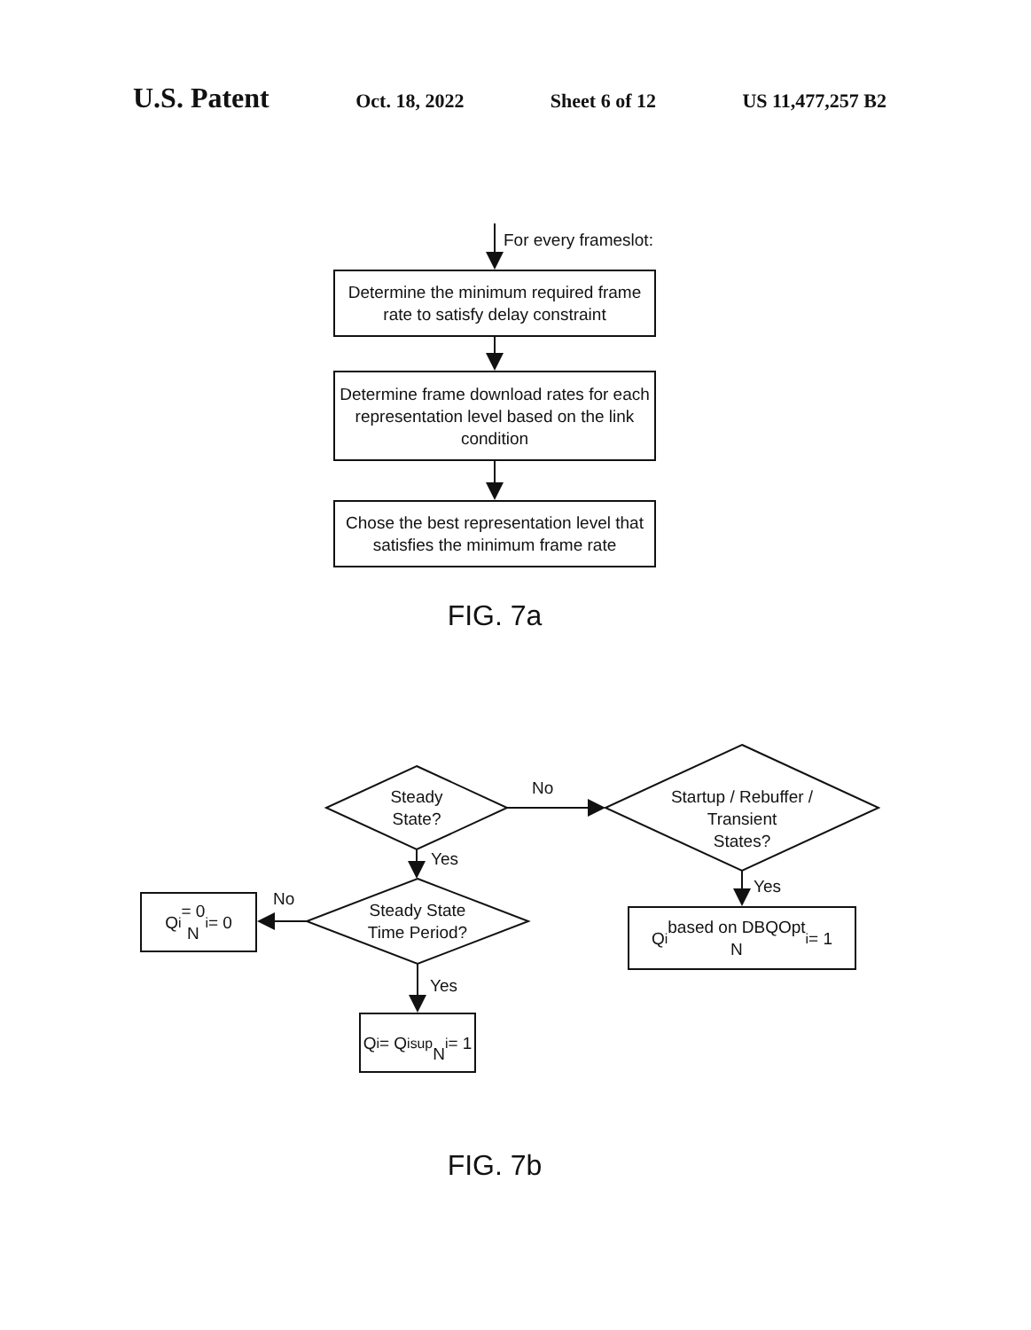U.S. Patent Oct. 18, 2022 Sheet 6 of 12 US 11,477,257 B2
For every frameslot:
Determine the minimum required frame rate to satisfy delay constraint
Determine frame download rates for each representation level based on the link condition
Chose the best representation level that satisfies the minimum frame rate
FIG. 7a
Steady
State?
No
Startup / Rebuffer /
Transient
States?
Yes
Steady State
Time Period?
No
Yes
Q<sub>i</sub> = 0
N<sub>i</sub> = 0
Q<sub>i</sub> based on DBQOpt
N<sub>i</sub> = 1
Yes
Q<sub>i</sub> = Q<sub>i</sub><sup>sup</sup>
N<sub>i</sub> = 1
FIG. 7b